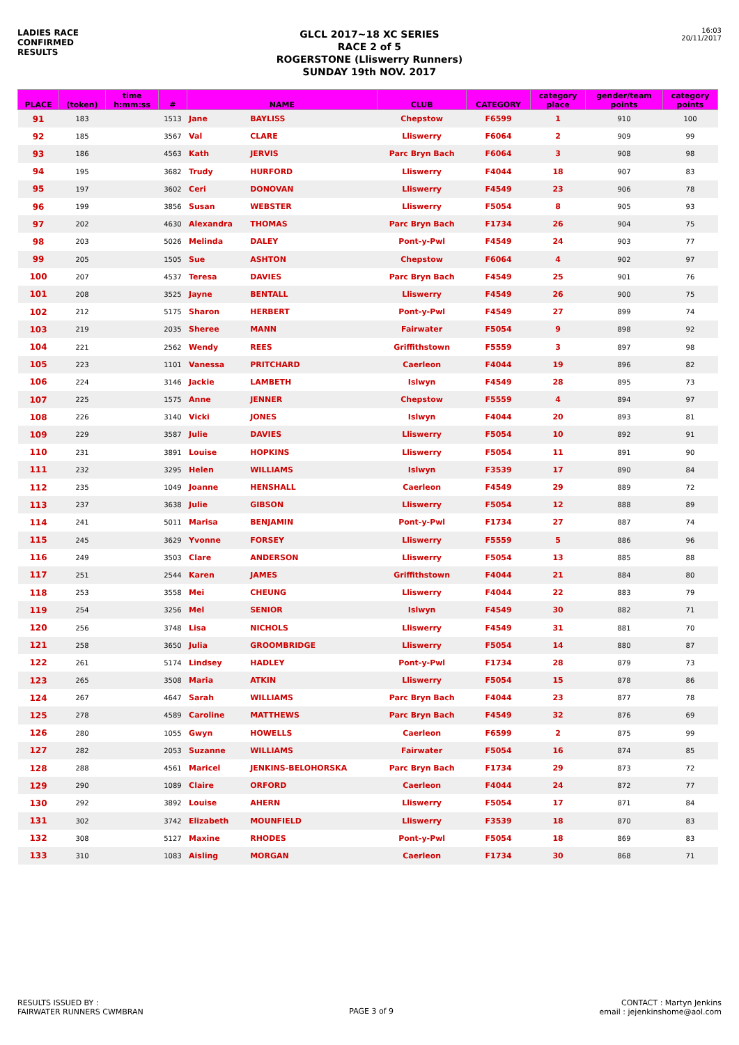LADIES RACE
CONFIRMED
RESULTS
GLCL 2017~18 XC SERIES
RACE 2 of 5
ROGERSTONE (Lliswerry Runners)
SUNDAY 19th NOV. 2017
16:03
20/11/2017
| PLACE | (token) | time h:mm:ss | # | NAME | | CLUB | CATEGORY | category place | gender/team points | category points |
| --- | --- | --- | --- | --- | --- | --- | --- | --- | --- | --- |
| 91 | 183 | | 1513 | Jane | BAYLISS | Chepstow | F6599 | 1 | 910 | 100 |
| 92 | 185 | | 3567 | Val | CLARE | Lliswerry | F6064 | 2 | 909 | 99 |
| 93 | 186 | | 4563 | Kath | JERVIS | Parc Bryn Bach | F6064 | 3 | 908 | 98 |
| 94 | 195 | | 3682 | Trudy | HURFORD | Lliswerry | F4044 | 18 | 907 | 83 |
| 95 | 197 | | 3602 | Ceri | DONOVAN | Lliswerry | F4549 | 23 | 906 | 78 |
| 96 | 199 | | 3856 | Susan | WEBSTER | Lliswerry | F5054 | 8 | 905 | 93 |
| 97 | 202 | | 4630 | Alexandra | THOMAS | Parc Bryn Bach | F1734 | 26 | 904 | 75 |
| 98 | 203 | | 5026 | Melinda | DALEY | Pont-y-Pwl | F4549 | 24 | 903 | 77 |
| 99 | 205 | | 1505 | Sue | ASHTON | Chepstow | F6064 | 4 | 902 | 97 |
| 100 | 207 | | 4537 | Teresa | DAVIES | Parc Bryn Bach | F4549 | 25 | 901 | 76 |
| 101 | 208 | | 3525 | Jayne | BENTALL | Lliswerry | F4549 | 26 | 900 | 75 |
| 102 | 212 | | 5175 | Sharon | HERBERT | Pont-y-Pwl | F4549 | 27 | 899 | 74 |
| 103 | 219 | | 2035 | Sheree | MANN | Fairwater | F5054 | 9 | 898 | 92 |
| 104 | 221 | | 2562 | Wendy | REES | Griffithstown | F5559 | 3 | 897 | 98 |
| 105 | 223 | | 1101 | Vanessa | PRITCHARD | Caerleon | F4044 | 19 | 896 | 82 |
| 106 | 224 | | 3146 | Jackie | LAMBETH | Islwyn | F4549 | 28 | 895 | 73 |
| 107 | 225 | | 1575 | Anne | JENNER | Chepstow | F5559 | 4 | 894 | 97 |
| 108 | 226 | | 3140 | Vicki | JONES | Islwyn | F4044 | 20 | 893 | 81 |
| 109 | 229 | | 3587 | Julie | DAVIES | Lliswerry | F5054 | 10 | 892 | 91 |
| 110 | 231 | | 3891 | Louise | HOPKINS | Lliswerry | F5054 | 11 | 891 | 90 |
| 111 | 232 | | 3295 | Helen | WILLIAMS | Islwyn | F3539 | 17 | 890 | 84 |
| 112 | 235 | | 1049 | Joanne | HENSHALL | Caerleon | F4549 | 29 | 889 | 72 |
| 113 | 237 | | 3638 | Julie | GIBSON | Lliswerry | F5054 | 12 | 888 | 89 |
| 114 | 241 | | 5011 | Marisa | BENJAMIN | Pont-y-Pwl | F1734 | 27 | 887 | 74 |
| 115 | 245 | | 3629 | Yvonne | FORSEY | Lliswerry | F5559 | 5 | 886 | 96 |
| 116 | 249 | | 3503 | Clare | ANDERSON | Lliswerry | F5054 | 13 | 885 | 88 |
| 117 | 251 | | 2544 | Karen | JAMES | Griffithstown | F4044 | 21 | 884 | 80 |
| 118 | 253 | | 3558 | Mei | CHEUNG | Lliswerry | F4044 | 22 | 883 | 79 |
| 119 | 254 | | 3256 | Mel | SENIOR | Islwyn | F4549 | 30 | 882 | 71 |
| 120 | 256 | | 3748 | Lisa | NICHOLS | Lliswerry | F4549 | 31 | 881 | 70 |
| 121 | 258 | | 3650 | Julia | GROOMBRIDGE | Lliswerry | F5054 | 14 | 880 | 87 |
| 122 | 261 | | 5174 | Lindsey | HADLEY | Pont-y-Pwl | F1734 | 28 | 879 | 73 |
| 123 | 265 | | 3508 | Maria | ATKIN | Lliswerry | F5054 | 15 | 878 | 86 |
| 124 | 267 | | 4647 | Sarah | WILLIAMS | Parc Bryn Bach | F4044 | 23 | 877 | 78 |
| 125 | 278 | | 4589 | Caroline | MATTHEWS | Parc Bryn Bach | F4549 | 32 | 876 | 69 |
| 126 | 280 | | 1055 | Gwyn | HOWELLS | Caerleon | F6599 | 2 | 875 | 99 |
| 127 | 282 | | 2053 | Suzanne | WILLIAMS | Fairwater | F5054 | 16 | 874 | 85 |
| 128 | 288 | | 4561 | Maricel | JENKINS-BELOHORSKA | Parc Bryn Bach | F1734 | 29 | 873 | 72 |
| 129 | 290 | | 1089 | Claire | ORFORD | Caerleon | F4044 | 24 | 872 | 77 |
| 130 | 292 | | 3892 | Louise | AHERN | Lliswerry | F5054 | 17 | 871 | 84 |
| 131 | 302 | | 3742 | Elizabeth | MOUNFIELD | Lliswerry | F3539 | 18 | 870 | 83 |
| 132 | 308 | | 5127 | Maxine | RHODES | Pont-y-Pwl | F5054 | 18 | 869 | 83 |
| 133 | 310 | | 1083 | Aisling | MORGAN | Caerleon | F1734 | 30 | 868 | 71 |
RESULTS ISSUED BY :
FAIRWATER RUNNERS CWMBRAN
PAGE 3 of 9
CONTACT : Martyn Jenkins
email : jejenkinshome@aol.com